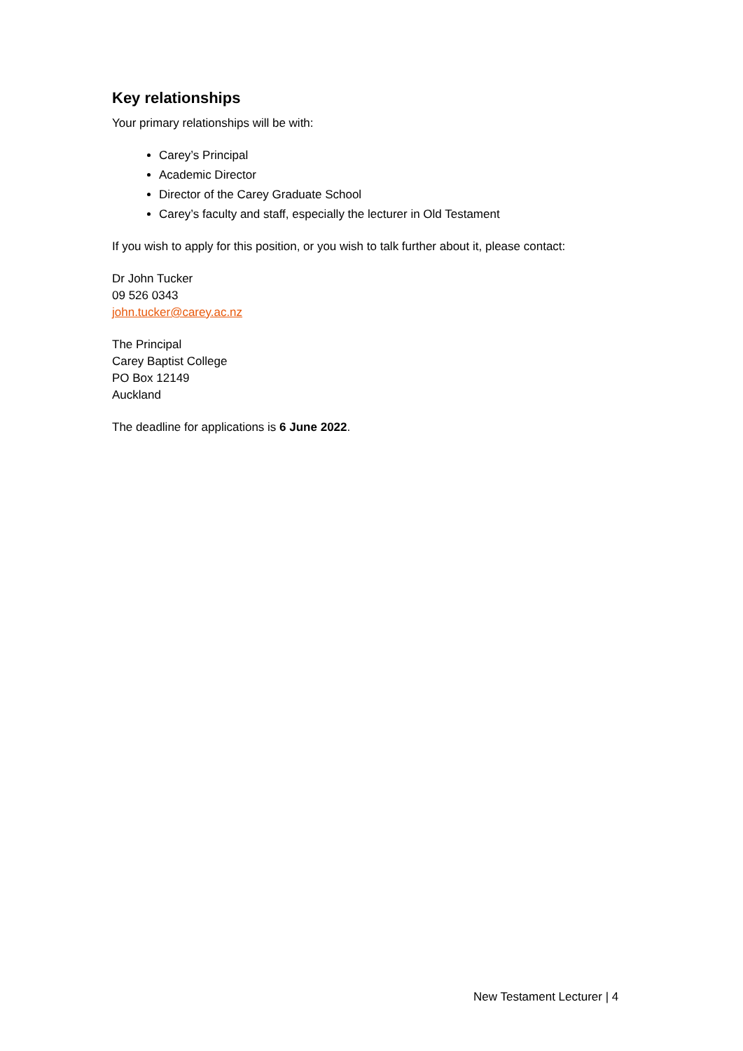Key relationships
Your primary relationships will be with:
Carey’s Principal
Academic Director
Director of the Carey Graduate School
Carey’s faculty and staff, especially the lecturer in Old Testament
If you wish to apply for this position, or you wish to talk further about it, please contact:
Dr John Tucker
09 526 0343
john.tucker@carey.ac.nz
The Principal
Carey Baptist College
PO Box 12149
Auckland
The deadline for applications is 6 June 2022.
New Testament Lecturer | 4